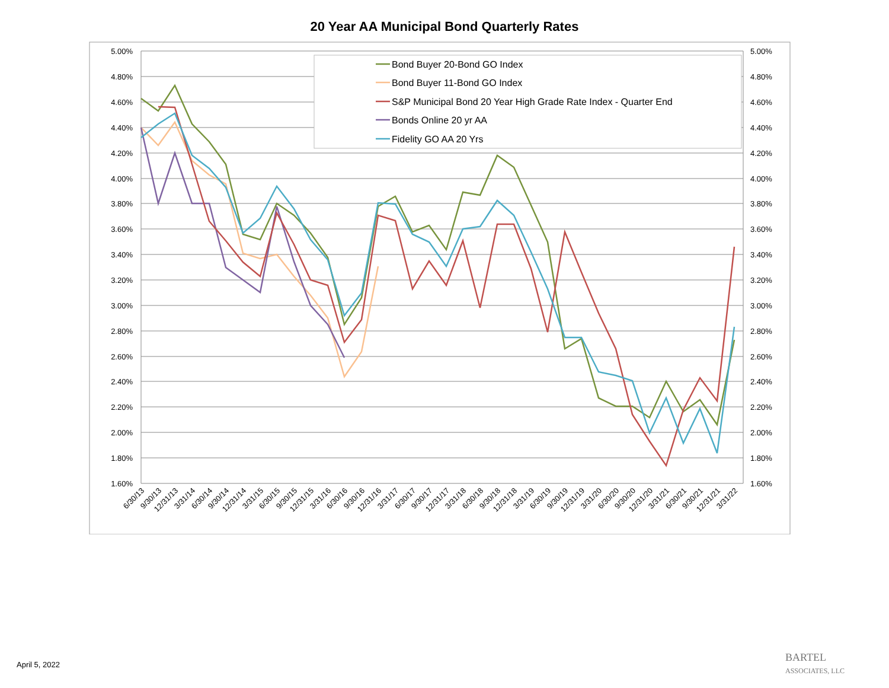20 Year AA Municipal Bond Quarterly Rates
5.00%
4.80%
4.60%
4.40%
4.20%
4.00%
3.80%
3.60%
3.40%
3.20%
3.00%
2.80%
2.60%
2.40%
2.20%
2.00%
1.80%
1.60%
5.00%
4.80%
4.60%
4.40%
4.20%
4.00%
3.80%
3.60%
3.40%
3.20%
3.00%
2.80%
2.60%
2.40%
2.20%
2.00%
1.80%
1.60%
Bond Buyer 20-Bond GO Index
Bond Buyer 11-Bond GO Index
S&P Municipal Bond 20 Year High Grade Rate Index - Quarter End
Bonds Online 20 yr AA
Fidelity GO AA 20 Yrs
6/30/13
9/30/13
12/31/13
3/31/14
6/30/14
9/30/14
12/31/14
3/31/15
6/30/15
9/30/15
12/31/15
3/31/16
6/30/16
9/30/16
12/31/16
3/31/17
6/30/17
9/30/17
12/31/17
3/31/18
6/30/18
9/30/18
12/31/18
3/31/19
6/30/19
9/30/19
12/31/19
3/31/20
6/30/20
9/30/20
12/31/20
3/31/21
6/30/21
9/30/21
12/31/21
3/31/22
April 5, 2022
BARTEL
ASSOCIATES, LLC